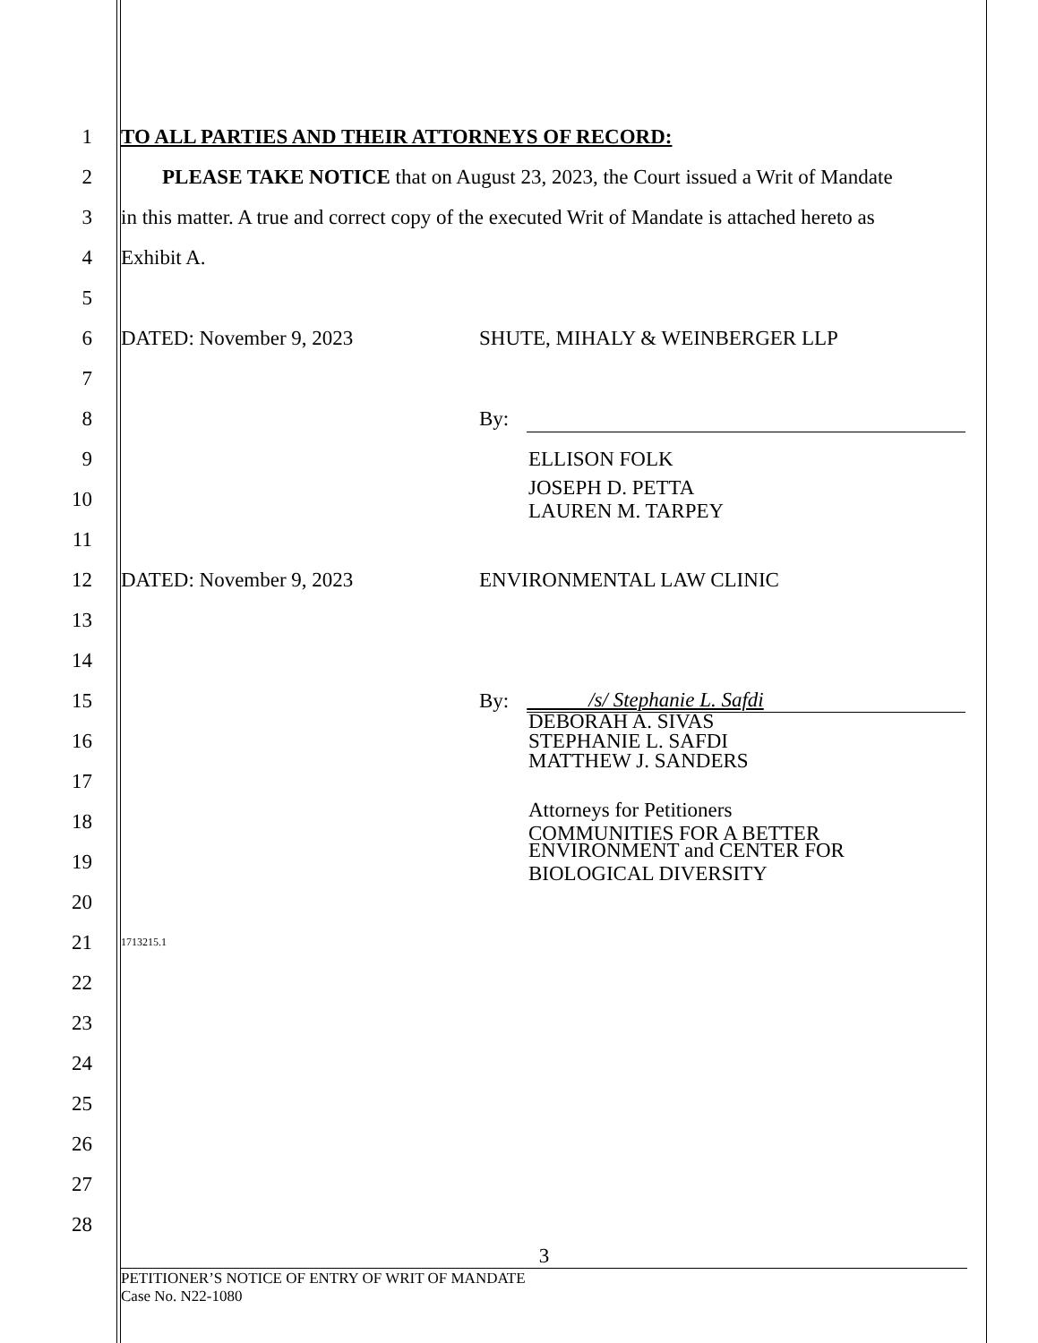1 TO ALL PARTIES AND THEIR ATTORNEYS OF RECORD:
2 PLEASE TAKE NOTICE that on August 23, 2023, the Court issued a Writ of Mandate
3 in this matter. A true and correct copy of the executed Writ of Mandate is attached hereto as
4 Exhibit A.
5
6 DATED: November 9, 2023 SHUTE, MIHALY & WEINBERGER LLP
7
8 By:
9 ELLISON FOLK
10 JOSEPH D. PETTA
LAUREN M. TARPEY
11
12 DATED: November 9, 2023 ENVIRONMENTAL LAW CLINIC
13
14
15 By: /s/ Stephanie L. Safdi
16 DEBORAH A. SIVAS
STEPHANIE L. SAFDI
MATTHEW J. SANDERS
17
18 Attorneys for Petitioners
COMMUNITIES FOR A BETTER
19 ENVIRONMENT and CENTER FOR
BIOLOGICAL DIVERSITY
20
21 1713215.1
22
23
24
25
26
27
28
3
PETITIONER’S NOTICE OF ENTRY OF WRIT OF MANDATE
Case No. N22-1080